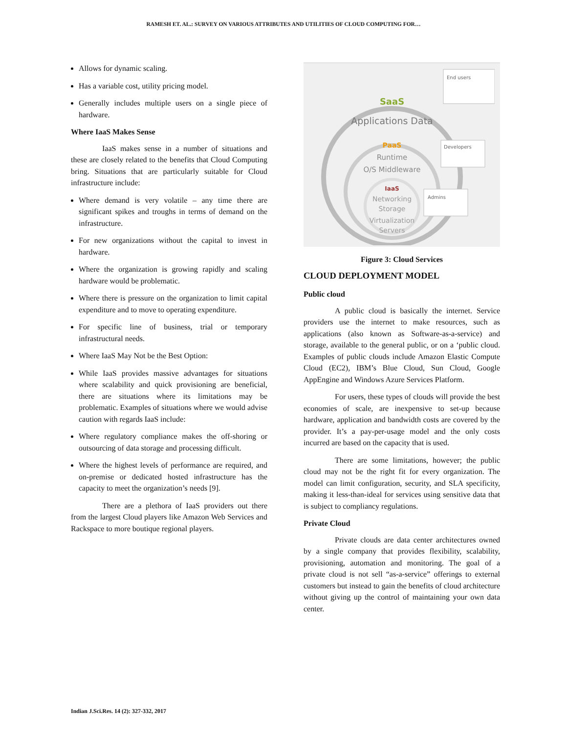RAMESH ET. AL.: SURVEY ON VARIOUS ATTRIBUTES AND UTILITIES OF CLOUD COMPUTING FOR…
Allows for dynamic scaling.
Has a variable cost, utility pricing model.
Generally includes multiple users on a single piece of hardware.
Where IaaS Makes Sense
IaaS makes sense in a number of situations and these are closely related to the benefits that Cloud Computing bring. Situations that are particularly suitable for Cloud infrastructure include:
Where demand is very volatile – any time there are significant spikes and troughs in terms of demand on the infrastructure.
For new organizations without the capital to invest in hardware.
Where the organization is growing rapidly and scaling hardware would be problematic.
Where there is pressure on the organization to limit capital expenditure and to move to operating expenditure.
For specific line of business, trial or temporary infrastructural needs.
Where IaaS May Not be the Best Option:
While IaaS provides massive advantages for situations where scalability and quick provisioning are beneficial, there are situations where its limitations may be problematic. Examples of situations where we would advise caution with regards IaaS include:
Where regulatory compliance makes the off-shoring or outsourcing of data storage and processing difficult.
Where the highest levels of performance are required, and on-premise or dedicated hosted infrastructure has the capacity to meet the organization’s needs [9].
There are a plethora of IaaS providers out there from the largest Cloud players like Amazon Web Services and Rackspace to more boutique regional players.
SaaS
Applications Data
PaaS
Runtime
O/S Middleware
IaaS
Networking
Storage
Virtualization
Servers
End users
Developers
Admins
Figure 3: Cloud Services
CLOUD DEPLOYMENT MODEL
Public cloud
A public cloud is basically the internet. Service providers use the internet to make resources, such as applications (also known as Software-as-a-service) and storage, available to the general public, or on a ‘public cloud. Examples of public clouds include Amazon Elastic Compute Cloud (EC2), IBM’s Blue Cloud, Sun Cloud, Google AppEngine and Windows Azure Services Platform.
For users, these types of clouds will provide the best economies of scale, are inexpensive to set-up because hardware, application and bandwidth costs are covered by the provider. It’s a pay-per-usage model and the only costs incurred are based on the capacity that is used.
There are some limitations, however; the public cloud may not be the right fit for every organization. The model can limit configuration, security, and SLA specificity, making it less-than-ideal for services using sensitive data that is subject to compliancy regulations.
Private Cloud
Private clouds are data center architectures owned by a single company that provides flexibility, scalability, provisioning, automation and monitoring. The goal of a private cloud is not sell “as-a-service” offerings to external customers but instead to gain the benefits of cloud architecture without giving up the control of maintaining your own data center.
Indian J.Sci.Res. 14 (2): 327-332, 2017